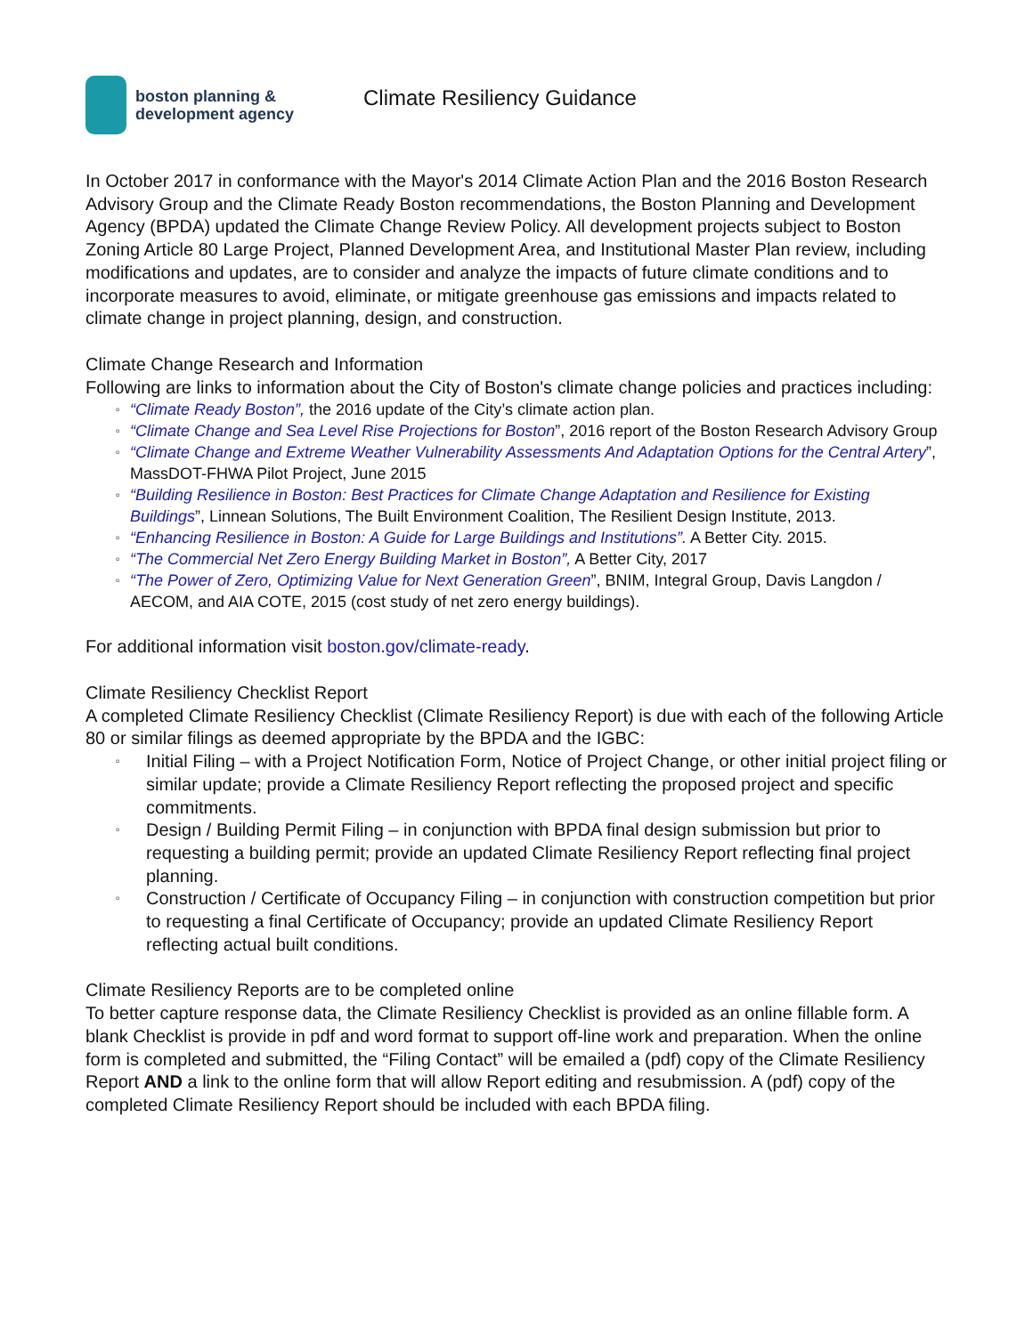boston planning &
development agency
Climate Resiliency Guidance
In October 2017 in conformance with the Mayor's 2014 Climate Action Plan and the 2016 Boston Research Advisory Group and the Climate Ready Boston recommendations, the Boston Planning and Development Agency (BPDA) updated the Climate Change Review Policy. All development projects subject to Boston Zoning Article 80 Large Project, Planned Development Area, and Institutional Master Plan review, including modifications and updates, are to consider and analyze the impacts of future climate conditions and to incorporate measures to avoid, eliminate, or mitigate greenhouse gas emissions and impacts related to climate change in project planning, design, and construction.
Climate Change Research and Information
Following are links to information about the City of Boston's climate change policies and practices including:
▫ “Climate Ready Boston”, the 2016 update of the City’s climate action plan.
▫ “Climate Change and Sea Level Rise Projections for Boston”, 2016 report of the Boston Research Advisory Group
▫ “Climate Change and Extreme Weather Vulnerability Assessments And Adaptation Options for the Central Artery”, MassDOT-FHWA Pilot Project, June 2015
▫ “Building Resilience in Boston: Best Practices for Climate Change Adaptation and Resilience for Existing Buildings”, Linnean Solutions, The Built Environment Coalition, The Resilient Design Institute, 2013.
▫ “Enhancing Resilience in Boston: A Guide for Large Buildings and Institutions”. A Better City. 2015.
▫ “The Commercial Net Zero Energy Building Market in Boston”, A Better City, 2017
▫ “The Power of Zero, Optimizing Value for Next Generation Green”, BNIM, Integral Group, Davis Langdon / AECOM, and AIA COTE, 2015 (cost study of net zero energy buildings).
For additional information visit boston.gov/climate-ready.
Climate Resiliency Checklist Report
A completed Climate Resiliency Checklist (Climate Resiliency Report) is due with each of the following Article 80 or similar filings as deemed appropriate by the BPDA and the IGBC:
▫ Initial Filing – with a Project Notification Form, Notice of Project Change, or other initial project filing or similar update; provide a Climate Resiliency Report reflecting the proposed project and specific commitments.
▫ Design / Building Permit Filing – in conjunction with BPDA final design submission but prior to requesting a building permit; provide an updated Climate Resiliency Report reflecting final project planning.
▫ Construction / Certificate of Occupancy Filing – in conjunction with construction competition but prior to requesting a final Certificate of Occupancy; provide an updated Climate Resiliency Report reflecting actual built conditions.
Climate Resiliency Reports are to be completed online
To better capture response data, the Climate Resiliency Checklist is provided as an online fillable form. A blank Checklist is provide in pdf and word format to support off-line work and preparation. When the online form is completed and submitted, the “Filing Contact” will be emailed a (pdf) copy of the Climate Resiliency Report AND a link to the online form that will allow Report editing and resubmission. A (pdf) copy of the completed Climate Resiliency Report should be included with each BPDA filing.